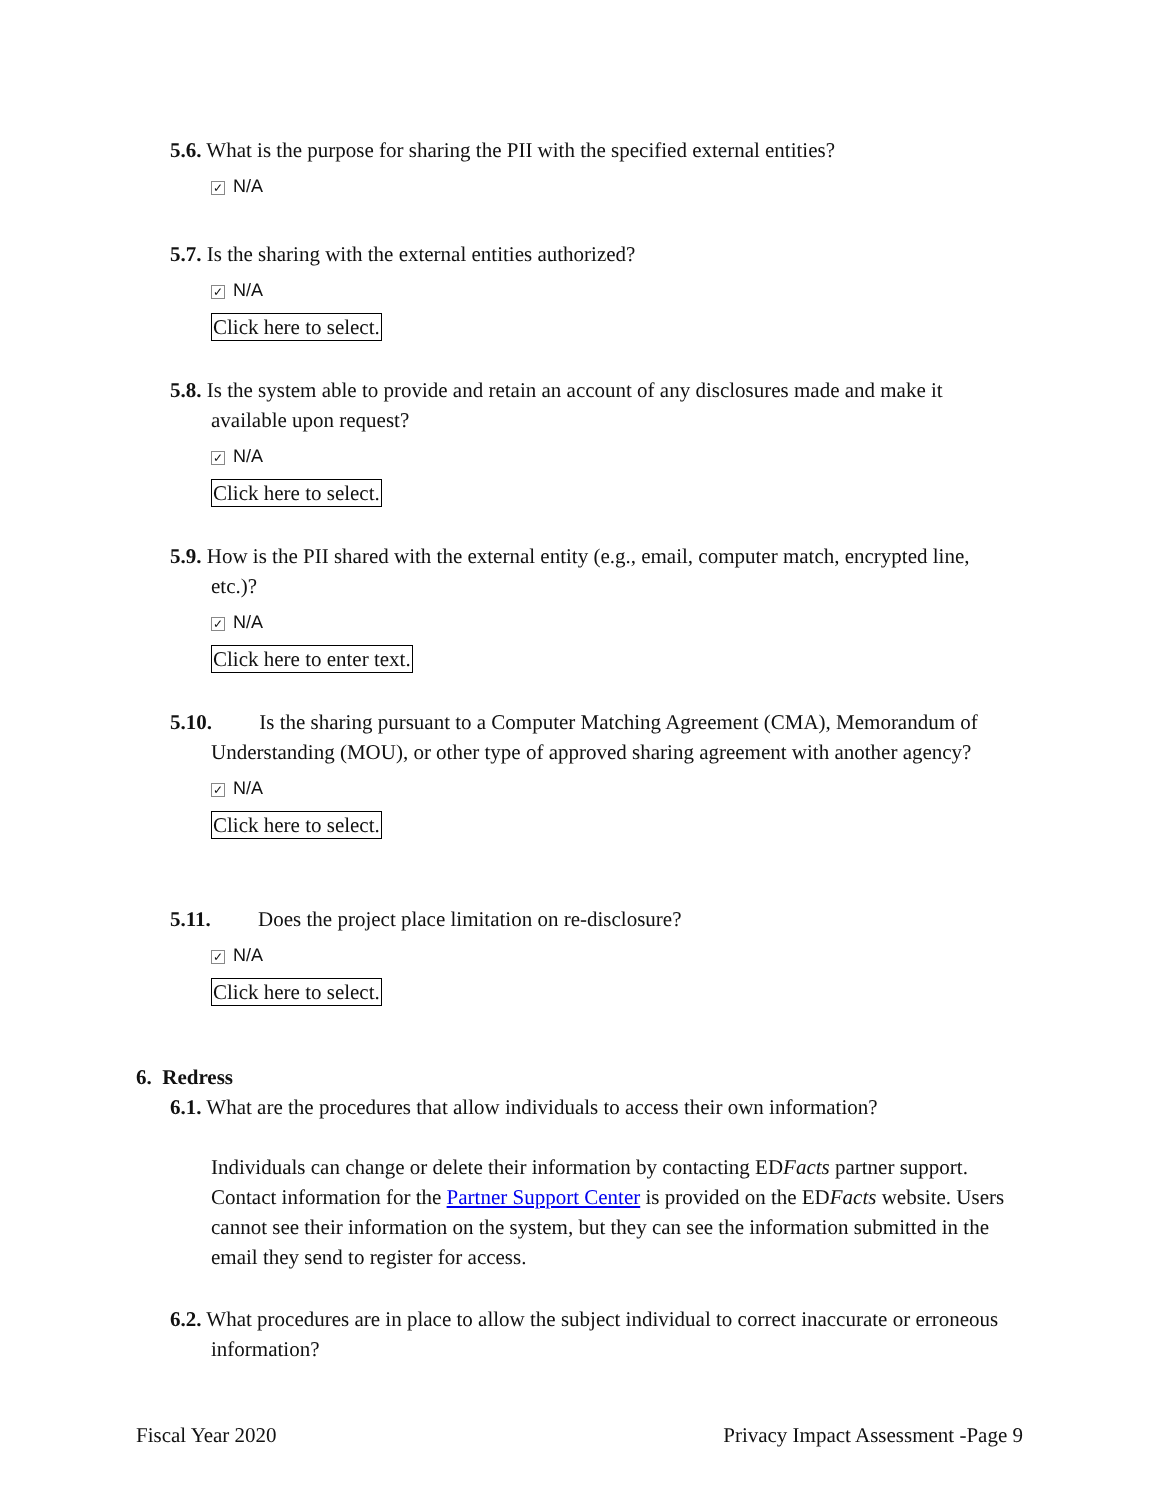5.6. What is the purpose for sharing the PII with the specified external entities?
✓ N/A
5.7. Is the sharing with the external entities authorized?
✓ N/A
Click here to select.
5.8. Is the system able to provide and retain an account of any disclosures made and make it available upon request?
✓ N/A
Click here to select.
5.9. How is the PII shared with the external entity (e.g., email, computer match, encrypted line, etc.)?
✓ N/A
Click here to enter text.
5.10. Is the sharing pursuant to a Computer Matching Agreement (CMA), Memorandum of Understanding (MOU), or other type of approved sharing agreement with another agency?
✓ N/A
Click here to select.
5.11. Does the project place limitation on re-disclosure?
✓ N/A
Click here to select.
6. Redress
6.1. What are the procedures that allow individuals to access their own information?
Individuals can change or delete their information by contacting EDFacts partner support. Contact information for the Partner Support Center is provided on the EDFacts website. Users cannot see their information on the system, but they can see the information submitted in the email they send to register for access.
6.2. What procedures are in place to allow the subject individual to correct inaccurate or erroneous information?
Fiscal Year 2020 Privacy Impact Assessment -Page 9